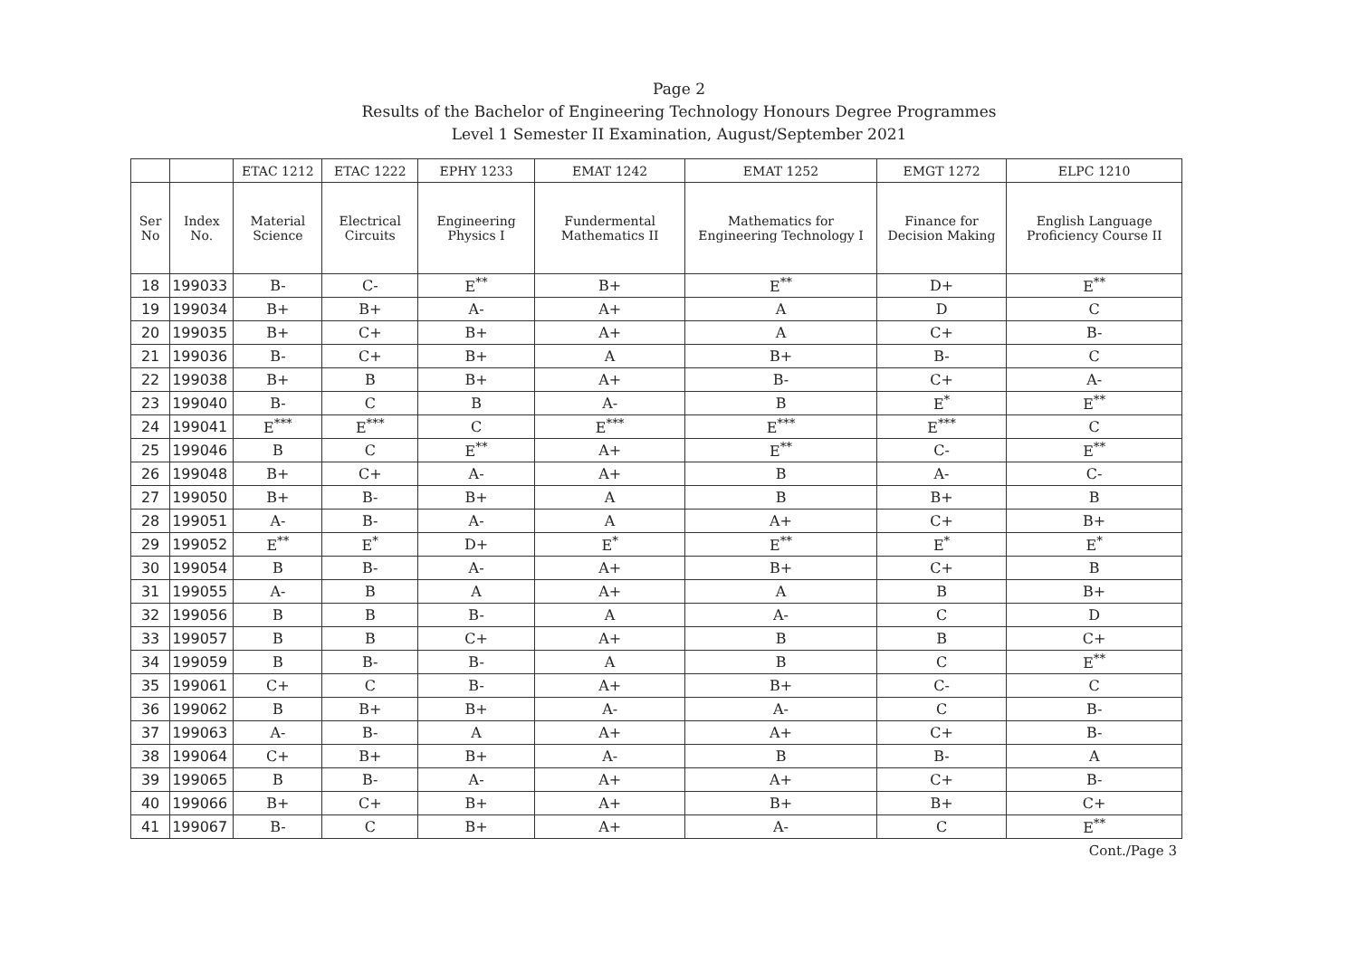Page 2
Results of the Bachelor of Engineering Technology Honours Degree Programmes
Level 1 Semester II Examination, August/September 2021
| | | ETAC 1212 | ETAC 1222 | EPHY 1233 | EMAT 1242 | EMAT 1252 | EMGT 1272 | ELPC 1210 |
| --- | --- | --- | --- | --- | --- | --- | --- | --- |
| Ser No | Index No. | Material Science | Electrical Circuits | Engineering Physics I | Fundermental Mathematics II | Mathematics for Engineering Technology I | Finance for Decision Making | English Language Proficiency Course II |
| 18 | 199033 | B- | C- | E<sup>**</sup> | B+ | E<sup>**</sup> | D+ | E<sup>**</sup> |
| 19 | 199034 | B+ | B+ | A- | A+ | A | D | C |
| 20 | 199035 | B+ | C+ | B+ | A+ | A | C+ | B- |
| 21 | 199036 | B- | C+ | B+ | A | B+ | B- | C |
| 22 | 199038 | B+ | B | B+ | A+ | B- | C+ | A- |
| 23 | 199040 | B- | C | B | A- | B | E<sup>*</sup> | E<sup>**</sup> |
| 24 | 199041 | E<sup>***</sup> | E<sup>***</sup> | C | E<sup>***</sup> | E<sup>***</sup> | E<sup>***</sup> | C |
| 25 | 199046 | B | C | E<sup>**</sup> | A+ | E<sup>**</sup> | C- | E<sup>**</sup> |
| 26 | 199048 | B+ | C+ | A- | A+ | B | A- | C- |
| 27 | 199050 | B+ | B- | B+ | A | B | B+ | B |
| 28 | 199051 | A- | B- | A- | A | A+ | C+ | B+ |
| 29 | 199052 | E<sup>**</sup> | E<sup>*</sup> | D+ | E<sup>*</sup> | E<sup>**</sup> | E<sup>*</sup> | E<sup>*</sup> |
| 30 | 199054 | B | B- | A- | A+ | B+ | C+ | B |
| 31 | 199055 | A- | B | A | A+ | A | B | B+ |
| 32 | 199056 | B | B | B- | A | A- | C | D |
| 33 | 199057 | B | B | C+ | A+ | B | B | C+ |
| 34 | 199059 | B | B- | B- | A | B | C | E<sup>**</sup> |
| 35 | 199061 | C+ | C | B- | A+ | B+ | C- | C |
| 36 | 199062 | B | B+ | B+ | A- | A- | C | B- |
| 37 | 199063 | A- | B- | A | A+ | A+ | C+ | B- |
| 38 | 199064 | C+ | B+ | B+ | A- | B | B- | A |
| 39 | 199065 | B | B- | A- | A+ | A+ | C+ | B- |
| 40 | 199066 | B+ | C+ | B+ | A+ | B+ | B+ | C+ |
| 41 | 199067 | B- | C | B+ | A+ | A- | C | E<sup>**</sup> |
Cont./Page 3